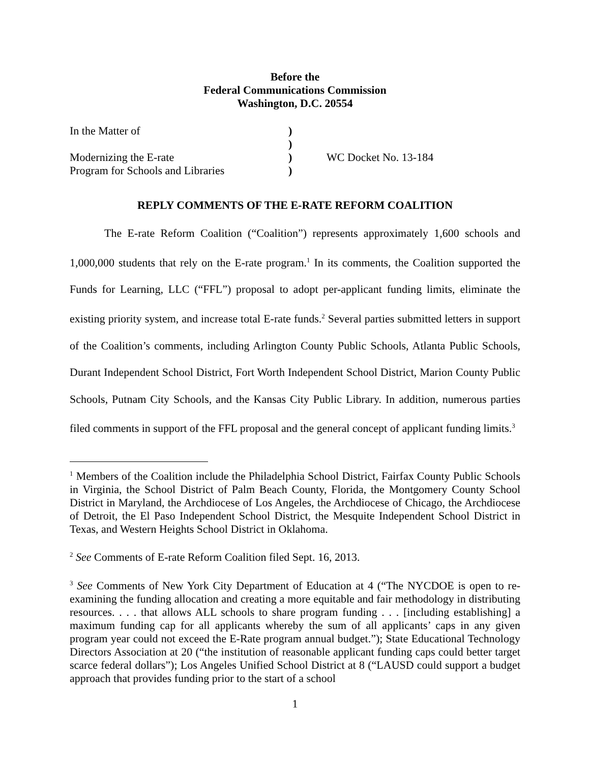Before the
Federal Communications Commission
Washington, D.C. 20554
| In the Matter of | ) | |
| | ) | |
| Modernizing the E-rate | ) | WC Docket No. 13-184 |
| Program for Schools and Libraries | ) | |
REPLY COMMENTS OF THE E-RATE REFORM COALITION
The E-rate Reform Coalition (“Coalition”) represents approximately 1,600 schools and 1,000,000 students that rely on the E-rate program.<sup>1</sup> In its comments, the Coalition supported the Funds for Learning, LLC (“FFL”) proposal to adopt per-applicant funding limits, eliminate the existing priority system, and increase total E-rate funds.<sup>2</sup> Several parties submitted letters in support of the Coalition’s comments, including Arlington County Public Schools, Atlanta Public Schools, Durant Independent School District, Fort Worth Independent School District, Marion County Public Schools, Putnam City Schools, and the Kansas City Public Library. In addition, numerous parties filed comments in support of the FFL proposal and the general concept of applicant funding limits.<sup>3</sup>
<sup>1</sup> Members of the Coalition include the Philadelphia School District, Fairfax County Public Schools in Virginia, the School District of Palm Beach County, Florida, the Montgomery County School District in Maryland, the Archdiocese of Los Angeles, the Archdiocese of Chicago, the Archdiocese of Detroit, the El Paso Independent School District, the Mesquite Independent School District in Texas, and Western Heights School District in Oklahoma.
<sup>2</sup> See Comments of E-rate Reform Coalition filed Sept. 16, 2013.
<sup>3</sup> See Comments of New York City Department of Education at 4 (“The NYCDOE is open to re-examining the funding allocation and creating a more equitable and fair methodology in distributing resources. . . . that allows ALL schools to share program funding . . . [including establishing] a maximum funding cap for all applicants whereby the sum of all applicants’ caps in any given program year could not exceed the E-Rate program annual budget.”); State Educational Technology Directors Association at 20 (“the institution of reasonable applicant funding caps could better target scarce federal dollars”); Los Angeles Unified School District at 8 (“LAUSD could support a budget approach that provides funding prior to the start of a school
1